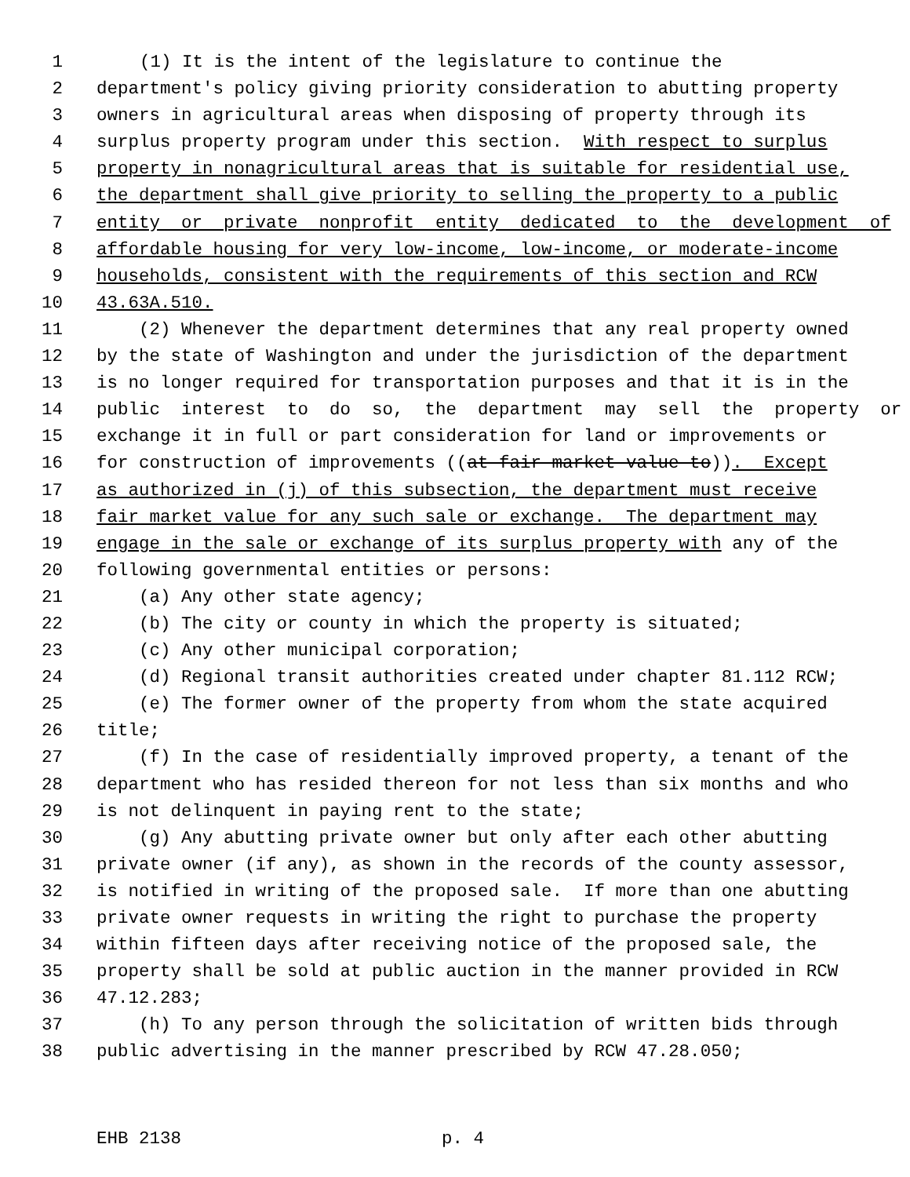1 (1) It is the intent of the legislature to continue the
2 department's policy giving priority consideration to abutting property
3 owners in agricultural areas when disposing of property through its
4 surplus property program under this section. With respect to surplus
5 property in nonagricultural areas that is suitable for residential use,
6 the department shall give priority to selling the property to a public
7 entity or private nonprofit entity dedicated to the development of
8 affordable housing for very low-income, low-income, or moderate-income
9 households, consistent with the requirements of this section and RCW
10 43.63A.510.
11 (2) Whenever the department determines that any real property owned
12 by the state of Washington and under the jurisdiction of the department
13 is no longer required for transportation purposes and that it is in the
14 public interest to do so, the department may sell the property or
15 exchange it in full or part consideration for land or improvements or
16 for construction of improvements ((at fair market value to)). Except
17 as authorized in (j) of this subsection, the department must receive
18 fair market value for any such sale or exchange. The department may
19 engage in the sale or exchange of its surplus property with any of the
20 following governmental entities or persons:
21 (a) Any other state agency;
22 (b) The city or county in which the property is situated;
23 (c) Any other municipal corporation;
24 (d) Regional transit authorities created under chapter 81.112 RCW;
25 (e) The former owner of the property from whom the state acquired
26 title;
27 (f) In the case of residentially improved property, a tenant of the
28 department who has resided thereon for not less than six months and who
29 is not delinquent in paying rent to the state;
30 (g) Any abutting private owner but only after each other abutting
31 private owner (if any), as shown in the records of the county assessor,
32 is notified in writing of the proposed sale. If more than one abutting
33 private owner requests in writing the right to purchase the property
34 within fifteen days after receiving notice of the proposed sale, the
35 property shall be sold at public auction in the manner provided in RCW
36 47.12.283;
37 (h) To any person through the solicitation of written bids through
38 public advertising in the manner prescribed by RCW 47.28.050;
EHB 2138 p. 4